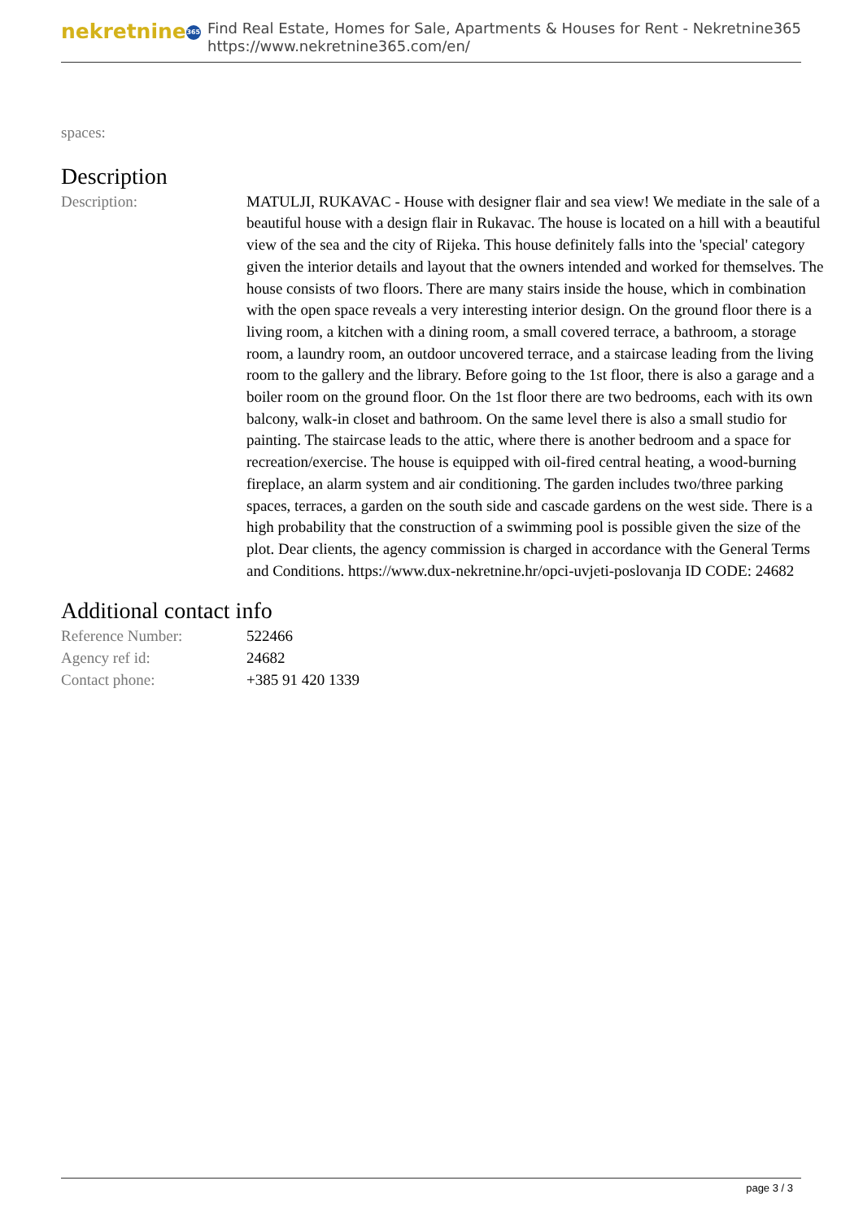nekretnine 365
Find Real Estate, Homes for Sale, Apartments & Houses for Rent - Nekretnine365
https://www.nekretnine365.com/en/
| spaces: | |
Description
| Description: | MATULJI, RUKAVAC - House with designer flair and sea view! We mediate in the sale of a beautiful house with a design flair in Rukavac. The house is located on a hill with a beautiful view of the sea and the city of Rijeka. This house definitely falls into the 'special' category given the interior details and layout that the owners intended and worked for themselves. The house consists of two floors. There are many stairs inside the house, which in combination with the open space reveals a very interesting interior design. On the ground floor there is a living room, a kitchen with a dining room, a small covered terrace, a bathroom, a storage room, a laundry room, an outdoor uncovered terrace, and a staircase leading from the living room to the gallery and the library. Before going to the 1st floor, there is also a garage and a boiler room on the ground floor. On the 1st floor there are two bedrooms, each with its own balcony, walk-in closet and bathroom. On the same level there is also a small studio for painting. The staircase leads to the attic, where there is another bedroom and a space for recreation/exercise. The house is equipped with oil-fired central heating, a wood-burning fireplace, an alarm system and air conditioning. The garden includes two/three parking spaces, terraces, a garden on the south side and cascade gardens on the west side. There is a high probability that the construction of a swimming pool is possible given the size of the plot. Dear clients, the agency commission is charged in accordance with the General Terms and Conditions. https://www.dux-nekretnine.hr/opci-uvjeti-poslovanja ID CODE: 24682 |
Additional contact info
| Reference Number: | 522466 |
| Agency ref id: | 24682 |
| Contact phone: | +385 91 420 1339 |
page 3 / 3